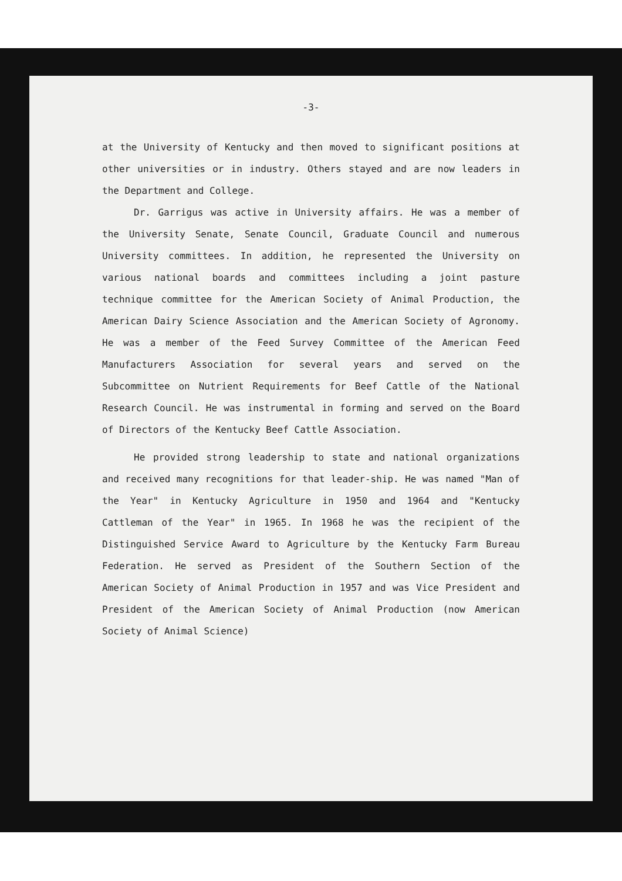-3-
at the University of Kentucky and then moved to significant positions at other universities or in industry. Others stayed and are now leaders in the Department and College.
Dr. Garrigus was active in University affairs. He was a member of the University Senate, Senate Council, Graduate Council and numerous University committees. In addition, he represented the University on various national boards and committees including a joint pasture technique committee for the American Society of Animal Production, the American Dairy Science Association and the American Society of Agronomy. He was a member of the Feed Survey Committee of the American Feed Manufacturers Association for several years and served on the Subcommittee on Nutrient Requirements for Beef Cattle of the National Research Council. He was instrumental in forming and served on the Board of Directors of the Kentucky Beef Cattle Association.
He provided strong leadership to state and national organizations and received many recognitions for that leader-ship. He was named "Man of the Year" in Kentucky Agriculture in 1950 and 1964 and "Kentucky Cattleman of the Year" in 1965. In 1968 he was the recipient of the Distinguished Service Award to Agriculture by the Kentucky Farm Bureau Federation. He served as President of the Southern Section of the American Society of Animal Production in 1957 and was Vice President and President of the American Society of Animal Production (now American Society of Animal Science)